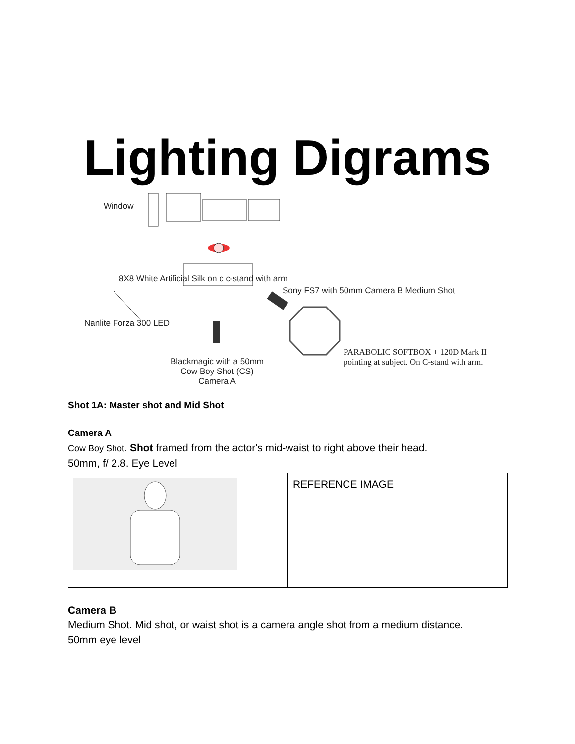Lighting Digrams
Window
Sony FS7 with 50mm Camera B Medium Shot
8X8 White Artificial Silk on c c-stand with arm
Nanlite Forza 300 LED
Blackmagic with a 50mm
Cow Boy Shot (CS)
Camera A
PARABOLIC SOFTBOX + 120D Mark II
pointing at subject. On C-stand with arm.
Shot 1A: Master shot and Mid Shot
Camera A
Cow Boy Shot. Shot framed from the actor's mid-waist to right above their head.
50mm, f/ 2.8. Eye Level
| | REFERENCE IMAGE |
Camera B
Medium Shot. Mid shot, or waist shot is a camera angle shot from a medium distance.
50mm eye level